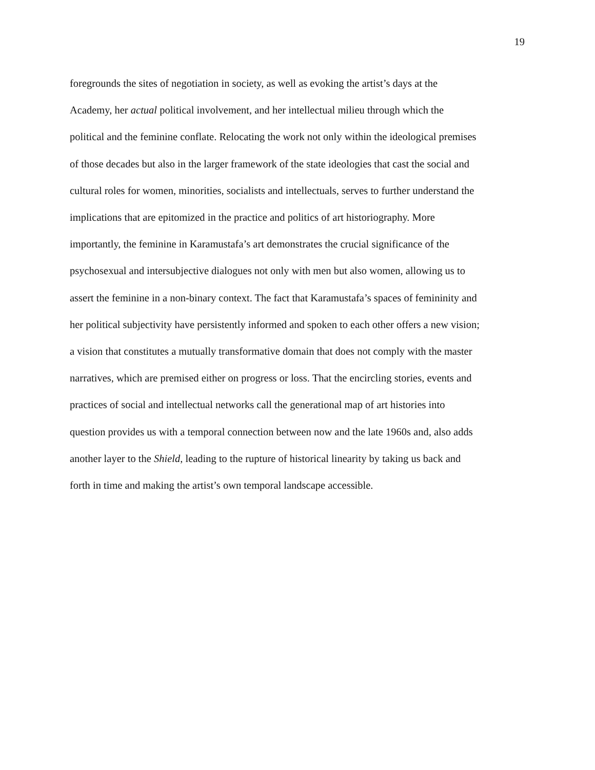19
foregrounds the sites of negotiation in society, as well as evoking the artist’s days at the
Academy, her actual political involvement, and her intellectual milieu through which the
political and the feminine conflate. Relocating the work not only within the ideological premises
of those decades but also in the larger framework of the state ideologies that cast the social and
cultural roles for women, minorities, socialists and intellectuals, serves to further understand the
implications that are epitomized in the practice and politics of art historiography. More
importantly, the feminine in Karamustafa’s art demonstrates the crucial significance of the
psychosexual and intersubjective dialogues not only with men but also women, allowing us to
assert the feminine in a non-binary context. The fact that Karamustafa’s spaces of femininity and
her political subjectivity have persistently informed and spoken to each other offers a new vision;
a vision that constitutes a mutually transformative domain that does not comply with the master
narratives, which are premised either on progress or loss. That the encircling stories, events and
practices of social and intellectual networks call the generational map of art histories into
question provides us with a temporal connection between now and the late 1960s and, also adds
another layer to the Shield, leading to the rupture of historical linearity by taking us back and
forth in time and making the artist’s own temporal landscape accessible.